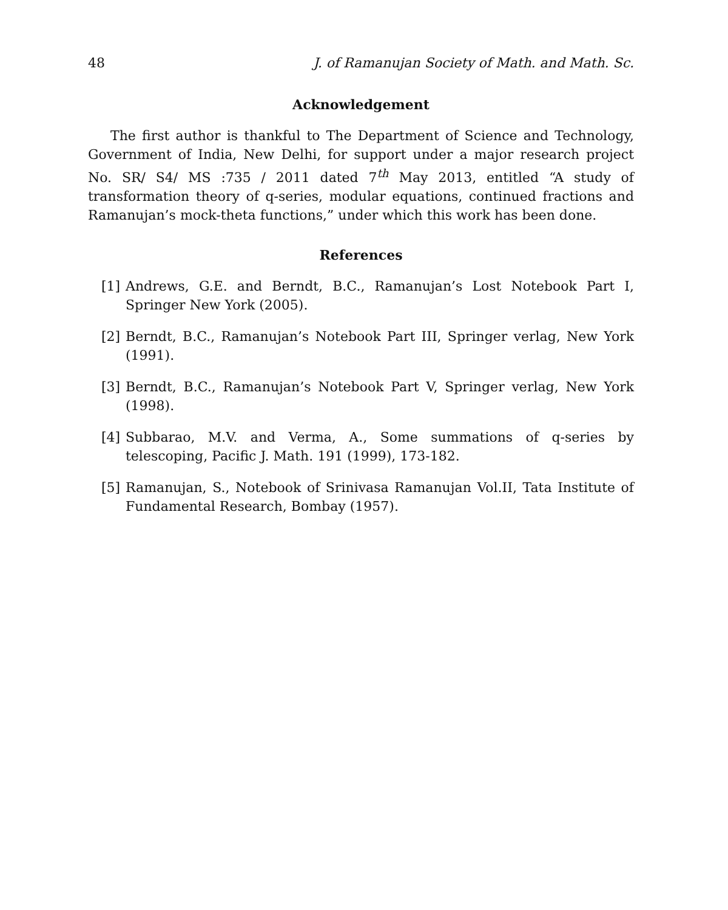48 J. of Ramanujan Society of Math. and Math. Sc.
Acknowledgement
The first author is thankful to The Department of Science and Technology, Government of India, New Delhi, for support under a major research project No. SR/ S4/ MS :735 / 2011 dated 7<sup>th</sup> May 2013, entitled “A study of transformation theory of q-series, modular equations, continued fractions and Ramanujan’s mock-theta functions,” under which this work has been done.
References
[1] Andrews, G.E. and Berndt, B.C., Ramanujan’s Lost Notebook Part I, Springer New York (2005).
[2] Berndt, B.C., Ramanujan’s Notebook Part III, Springer verlag, New York (1991).
[3] Berndt, B.C., Ramanujan’s Notebook Part V, Springer verlag, New York (1998).
[4] Subbarao, M.V. and Verma, A., Some summations of q-series by telescoping, Pacific J. Math. 191 (1999), 173-182.
[5] Ramanujan, S., Notebook of Srinivasa Ramanujan Vol.II, Tata Institute of Fundamental Research, Bombay (1957).